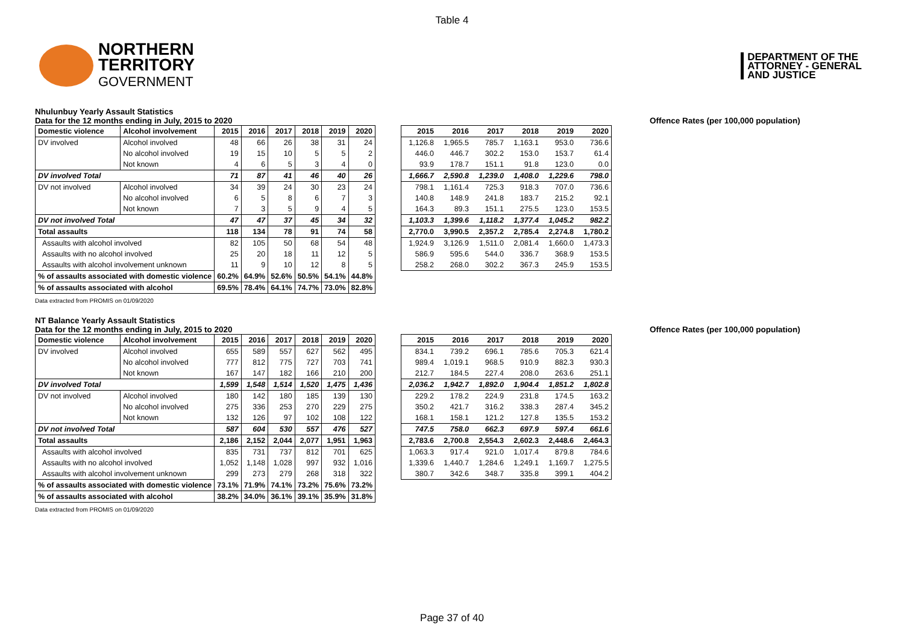Table 4
NORTHERN
TERRITORY
GOVERNMENT
DEPARTMENT OF THE
ATTORNEY - GENERAL
AND JUSTICE
Nhulunbuy Yearly Assault Statistics
Data for the 12 months ending in July, 2015 to 2020 Offence Rates (per 100,000 population)
| Domestic violence | Alcohol involvement | 2015 | 2016 | 2017 | 2018 | 2019 | 2020 |
| --- | --- | --- | --- | --- | --- | --- | --- |
| DV involved | Alcohol involved | 48 | 66 | 26 | 38 | 31 | 24 |
| | No alcohol involved | 19 | 15 | 10 | 5 | 5 | 2 |
| | Not known | 4 | 6 | 5 | 3 | 4 | 0 |
| DV involved Total | | 71 | 87 | 41 | 46 | 40 | 26 |
| DV not involved | Alcohol involved | 34 | 39 | 24 | 30 | 23 | 24 |
| | No alcohol involved | 6 | 5 | 8 | 6 | 7 | 3 |
| | Not known | 7 | 3 | 5 | 9 | 4 | 5 |
| DV not involved Total | | 47 | 47 | 37 | 45 | 34 | 32 |
| Total assaults | | 118 | 134 | 78 | 91 | 74 | 58 |
| Assaults with alcohol involved | | 82 | 105 | 50 | 68 | 54 | 48 |
| Assaults with no alcohol involved | | 25 | 20 | 18 | 11 | 12 | 5 |
| Assaults with alcohol involvement unknown | | 11 | 9 | 10 | 12 | 8 | 5 |
| % of assaults associated with domestic violence | | 60.2% | 64.9% | 52.6% | 50.5% | 54.1% | 44.8% |
| % of assaults associated with alcohol | | 69.5% | 78.4% | 64.1% | 74.7% | 73.0% | 82.8% |
| 2015 | 2016 | 2017 | 2018 | 2019 | 2020 |
| --- | --- | --- | --- | --- | --- |
| 1,126.8 | 1,965.5 | 785.7 | 1,163.1 | 953.0 | 736.6 |
| 446.0 | 446.7 | 302.2 | 153.0 | 153.7 | 61.4 |
| 93.9 | 178.7 | 151.1 | 91.8 | 123.0 | 0.0 |
| 1,666.7 | 2,590.8 | 1,239.0 | 1,408.0 | 1,229.6 | 798.0 |
| 798.1 | 1,161.4 | 725.3 | 918.3 | 707.0 | 736.6 |
| 140.8 | 148.9 | 241.8 | 183.7 | 215.2 | 92.1 |
| 164.3 | 89.3 | 151.1 | 275.5 | 123.0 | 153.5 |
| 1,103.3 | 1,399.6 | 1,118.2 | 1,377.4 | 1,045.2 | 982.2 |
| 2,770.0 | 3,990.5 | 2,357.2 | 2,785.4 | 2,274.8 | 1,780.2 |
| 1,924.9 | 3,126.9 | 1,511.0 | 2,081.4 | 1,660.0 | 1,473.3 |
| 586.9 | 595.6 | 544.0 | 336.7 | 368.9 | 153.5 |
| 258.2 | 268.0 | 302.2 | 367.3 | 245.9 | 153.5 |
Data extracted from PROMIS on 01/09/2020
NT Balance Yearly Assault Statistics
Data for the 12 months ending in July, 2015 to 2020 Offence Rates (per 100,000 population)
| Domestic violence | Alcohol involvement | 2015 | 2016 | 2017 | 2018 | 2019 | 2020 |
| --- | --- | --- | --- | --- | --- | --- | --- |
| DV involved | Alcohol involved | 655 | 589 | 557 | 627 | 562 | 495 |
| | No alcohol involved | 777 | 812 | 775 | 727 | 703 | 741 |
| | Not known | 167 | 147 | 182 | 166 | 210 | 200 |
| DV involved Total | | 1,599 | 1,548 | 1,514 | 1,520 | 1,475 | 1,436 |
| DV not involved | Alcohol involved | 180 | 142 | 180 | 185 | 139 | 130 |
| | No alcohol involved | 275 | 336 | 253 | 270 | 229 | 275 |
| | Not known | 132 | 126 | 97 | 102 | 108 | 122 |
| DV not involved Total | | 587 | 604 | 530 | 557 | 476 | 527 |
| Total assaults | | 2,186 | 2,152 | 2,044 | 2,077 | 1,951 | 1,963 |
| Assaults with alcohol involved | | 835 | 731 | 737 | 812 | 701 | 625 |
| Assaults with no alcohol involved | | 1,052 | 1,148 | 1,028 | 997 | 932 | 1,016 |
| Assaults with alcohol involvement unknown | | 299 | 273 | 279 | 268 | 318 | 322 |
| % of assaults associated with domestic violence | | 73.1% | 71.9% | 74.1% | 73.2% | 75.6% | 73.2% |
| % of assaults associated with alcohol | | 38.2% | 34.0% | 36.1% | 39.1% | 35.9% | 31.8% |
| 2015 | 2016 | 2017 | 2018 | 2019 | 2020 |
| --- | --- | --- | --- | --- | --- |
| 834.1 | 739.2 | 696.1 | 785.6 | 705.3 | 621.4 |
| 989.4 | 1,019.1 | 968.5 | 910.9 | 882.3 | 930.3 |
| 212.7 | 184.5 | 227.4 | 208.0 | 263.6 | 251.1 |
| 2,036.2 | 1,942.7 | 1,892.0 | 1,904.4 | 1,851.2 | 1,802.8 |
| 229.2 | 178.2 | 224.9 | 231.8 | 174.5 | 163.2 |
| 350.2 | 421.7 | 316.2 | 338.3 | 287.4 | 345.2 |
| 168.1 | 158.1 | 121.2 | 127.8 | 135.5 | 153.2 |
| 747.5 | 758.0 | 662.3 | 697.9 | 597.4 | 661.6 |
| 2,783.6 | 2,700.8 | 2,554.3 | 2,602.3 | 2,448.6 | 2,464.3 |
| 1,063.3 | 917.4 | 921.0 | 1,017.4 | 879.8 | 784.6 |
| 1,339.6 | 1,440.7 | 1,284.6 | 1,249.1 | 1,169.7 | 1,275.5 |
| 380.7 | 342.6 | 348.7 | 335.8 | 399.1 | 404.2 |
Data extracted from PROMIS on 01/09/2020
Page 37 of 40